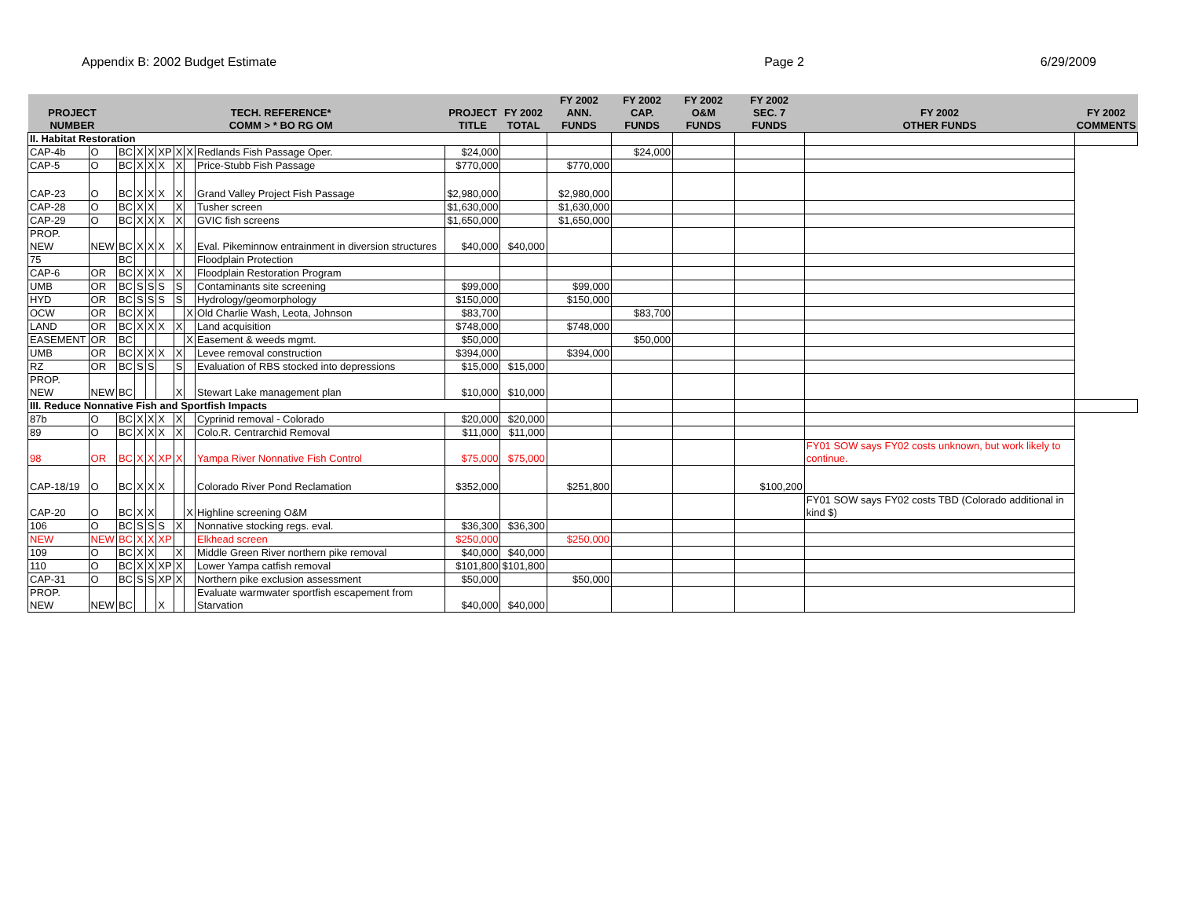Appendix B: 2002 Budget Estimate Page 2 6/29/2009
| PROJECT NUMBER | | TECH. REFERENCE* COMM > * BO RG OM | | | | | | | PROJECT TITLE | FY 2002 TOTAL | FY 2002 ANN. FUNDS | FY 2002 CAP. FUNDS | FY 2002 O&M FUNDS | FY 2002 SEC. 7 FUNDS | FY 2002 OTHER FUNDS | FY 2002 COMMENTS |
| --- | --- | --- | --- | --- | --- | --- | --- | --- | --- | --- | --- | --- | --- | --- | --- | --- |
| II. Habitat Restoration | | | | | | | | | | | | | | | | |
| CAP-4b | O | BC | X | X | XP | X | X | Redlands Fish Passage Oper. | $24,000 | | | $24,000 | | | | |
| CAP-5 | O | BC | X | X | X | X | | Price-Stubb Fish Passage | $770,000 | | $770,000 | | | | | |
| CAP-23 | O | BC | X | X | X | X | | Grand Valley Project Fish Passage | $2,980,000 | | $2,980,000 | | | | | |
| CAP-28 | O | BC | X | X | | X | | Tusher screen | $1,630,000 | | $1,630,000 | | | | | |
| CAP-29 | O | BC | X | X | X | X | | GVIC fish screens | $1,650,000 | | $1,650,000 | | | | | |
| PROP. NEW | NEW | BC | X | X | X | X | | Eval. Pikeminnow entrainment in diversion structures | $40,000 | $40,000 | | | | | | |
| 75 | | BC | | | | | | Floodplain Protection | | | | | | | | |
| CAP-6 | OR | BC | X | X | X | X | | Floodplain Restoration Program | | | | | | | | |
| UMB | OR | BC | S | S | S | S | | Contaminants site screening | $99,000 | | $99,000 | | | | | |
| HYD | OR | BC | S | S | S | S | | Hydrology/geomorphology | $150,000 | | $150,000 | | | | | |
| OCW | OR | BC | X | X | | | X | Old Charlie Wash, Leota, Johnson | $83,700 | | | $83,700 | | | | |
| LAND | OR | BC | X | X | X | X | | Land acquisition | $748,000 | | $748,000 | | | | | |
| EASEMENT | OR | BC | | | | | X | Easement & weeds mgmt. | $50,000 | | | $50,000 | | | | |
| UMB | OR | BC | X | X | X | X | | Levee removal construction | $394,000 | | $394,000 | | | | | |
| RZ | OR | BC | S | S | | S | | Evaluation of RBS stocked into depressions | $15,000 | $15,000 | | | | | | |
| PROP. NEW | NEW | BC | | | | X | | Stewart Lake management plan | $10,000 | $10,000 | | | | | | |
| III. Reduce Nonnative Fish and Sportfish Impacts | | | | | | | | | | | | | | | | |
| 87b | O | BC | X | X | X | X | | Cyprinid removal - Colorado | $20,000 | $20,000 | | | | | | |
| 89 | O | BC | X | X | X | X | | Colo.R. Centrarchid Removal | $11,000 | $11,000 | | | | | | |
| 98 | OR | BC | X | X | XP | X | | Yampa River Nonnative Fish Control | $75,000 | $75,000 | | | | | FY01 SOW says FY02 costs unknown, but work likely to continue. | |
| CAP-18/19 | O | BC | X | X | X | | | Colorado River Pond Reclamation | $352,000 | | $251,800 | | | $100,200 | | |
| CAP-20 | O | BC | X | X | | | X | Highline screening O&M | | | | | | | FY01 SOW says FY02 costs TBD (Colorado additional in kind $) | |
| 106 | O | BC | S | S | S | X | | Nonnative stocking regs. eval. | $36,300 | $36,300 | | | | | | |
| NEW | NEW | BC | X | X | XP | | | Elkhead screen | $250,000 | | $250,000 | | | | | |
| 109 | O | BC | X | X | | X | | Middle Green River northern pike removal | $40,000 | $40,000 | | | | | | |
| 110 | O | BC | X | X | XP | X | | Lower Yampa catfish removal | $101,800 | $101,800 | | | | | | |
| CAP-31 | O | BC | S | S | XP | X | | Northern pike exclusion assessment | $50,000 | | $50,000 | | | | | |
| PROP. NEW | NEW | BC | | | X | | | Evaluate warmwater sportfish escapement from Starvation | $40,000 | $40,000 | | | | | | |